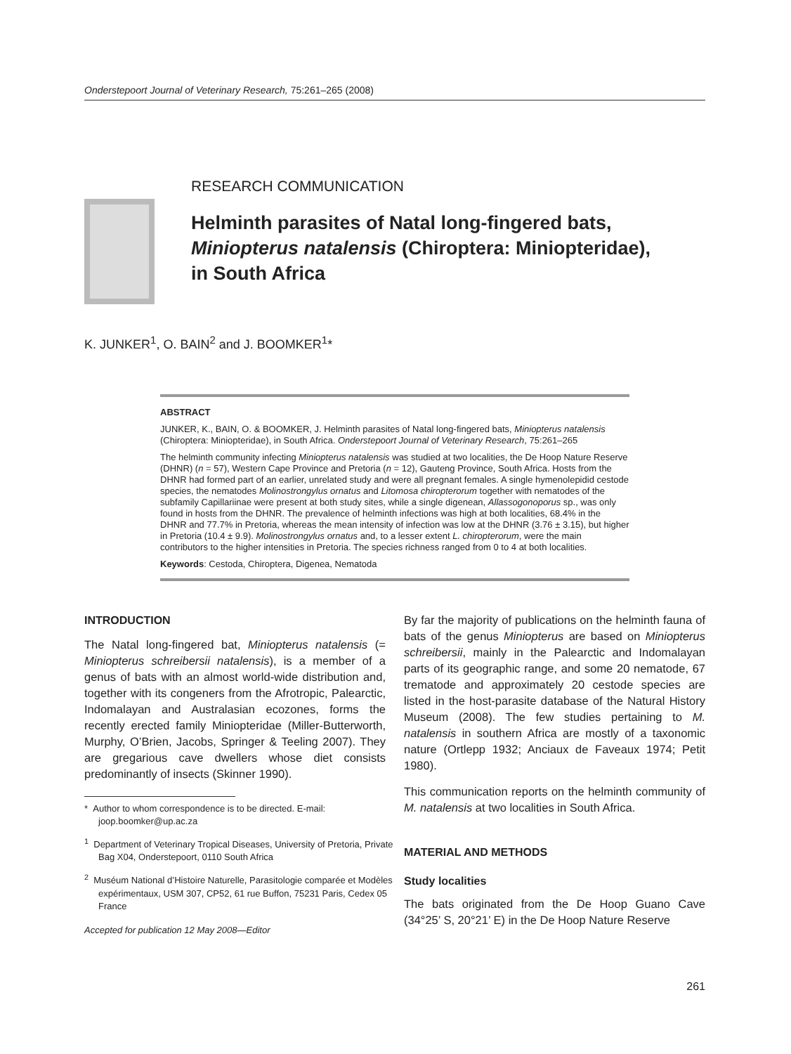Onderstepoort Journal of Veterinary Research, 75:261–265 (2008)
RESEARCH COMMUNICATION
Helminth parasites of Natal long-fingered bats,
Miniopterus natalensis (Chiroptera: Miniopteridae),
in South Africa
K. JUNKER<sup>1</sup>, O. BAIN<sup>2</sup> and J. BOOMKER<sup>1</sup>*
ABSTRACT
JUNKER, K., BAIN, O. & BOOMKER, J. Helminth parasites of Natal long-fingered bats, Miniopterus natalensis (Chiroptera: Miniopteridae), in South Africa. Onderstepoort Journal of Veterinary Research, 75:261–265
The helminth community infecting Miniopterus natalensis was studied at two localities, the De Hoop Nature Reserve (DHNR) (n = 57), Western Cape Province and Pretoria (n = 12), Gauteng Province, South Africa. Hosts from the DHNR had formed part of an earlier, unrelated study and were all pregnant females. A single hymenolepidid cestode species, the nematodes Molinostrongylus ornatus and Litomosa chiropterorum together with nematodes of the subfamily Capillariinae were present at both study sites, while a single digenean, Allassogonoporus sp., was only found in hosts from the DHNR. The prevalence of helminth infections was high at both localities, 68.4% in the DHNR and 77.7% in Pretoria, whereas the mean intensity of infection was low at the DHNR (3.76 ± 3.15), but higher in Pretoria (10.4 ± 9.9). Molinostrongylus ornatus and, to a lesser extent L. chiropterorum, were the main contributors to the higher intensities in Pretoria. The species richness ranged from 0 to 4 at both localities.
Keywords: Cestoda, Chiroptera, Digenea, Nematoda
INTRODUCTION
The Natal long-fingered bat, Miniopterus natalensis (= Miniopterus schreibersii natalensis), is a member of a genus of bats with an almost world-wide distribution and, together with its congeners from the Afrotropic, Palearctic, Indomalayan and Australasian ecozones, forms the recently erected family Miniopteridae (Miller-Butterworth, Murphy, O’Brien, Jacobs, Springer & Teeling 2007). They are gregarious cave dwellers whose diet consists predominantly of insects (Skinner 1990).
* Author to whom correspondence is to be directed. E-mail: joop.boomker@up.ac.za
<sup>1</sup> Department of Veterinary Tropical Diseases, University of Pretoria, Private Bag X04, Onderstepoort, 0110 South Africa
<sup>2</sup> Muséum National d’Histoire Naturelle, Parasitologie comparée et Modèles expérimentaux, USM 307, CP52, 61 rue Buffon, 75231 Paris, Cedex 05 France
Accepted for publication 12 May 2008—Editor
By far the majority of publications on the helminth fauna of bats of the genus Miniopterus are based on Miniopterus schreibersii, mainly in the Palearctic and Indomalayan parts of its geographic range, and some 20 nematode, 67 trematode and approximately 20 cestode species are listed in the host-parasite database of the Natural History Museum (2008). The few studies pertaining to M. natalensis in southern Africa are mostly of a taxonomic nature (Ortlepp 1932; Anciaux de Faveaux 1974; Petit 1980).
This communication reports on the helminth community of M. natalensis at two localities in South Africa.
MATERIAL AND METHODS
Study localities
The bats originated from the De Hoop Guano Cave (34°25’ S, 20°21’ E) in the De Hoop Nature Reserve
261